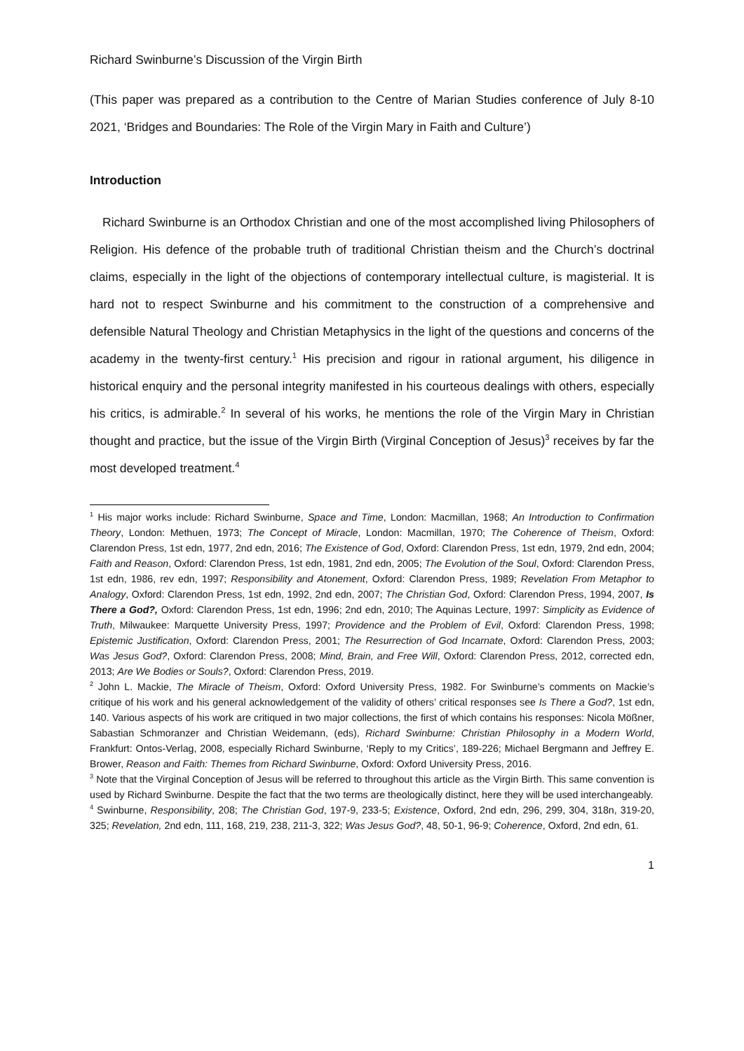Richard Swinburne’s Discussion of the Virgin Birth
(This paper was prepared as a contribution to the Centre of Marian Studies conference of July 8-10 2021, ‘Bridges and Boundaries: The Role of the Virgin Mary in Faith and Culture’)
Introduction
Richard Swinburne is an Orthodox Christian and one of the most accomplished living Philosophers of Religion. His defence of the probable truth of traditional Christian theism and the Church’s doctrinal claims, especially in the light of the objections of contemporary intellectual culture, is magisterial. It is hard not to respect Swinburne and his commitment to the construction of a comprehensive and defensible Natural Theology and Christian Metaphysics in the light of the questions and concerns of the academy in the twenty-first century.<sup>1</sup> His precision and rigour in rational argument, his diligence in historical enquiry and the personal integrity manifested in his courteous dealings with others, especially his critics, is admirable.<sup>2</sup> In several of his works, he mentions the role of the Virgin Mary in Christian thought and practice, but the issue of the Virgin Birth (Virginal Conception of Jesus)<sup>3</sup> receives by far the most developed treatment.<sup>4</sup>
<sup>1</sup> His major works include: Richard Swinburne, Space and Time, London: Macmillan, 1968; An Introduction to Confirmation Theory, London: Methuen, 1973; The Concept of Miracle, London: Macmillan, 1970; The Coherence of Theism, Oxford: Clarendon Press, 1st edn, 1977, 2nd edn, 2016; The Existence of God, Oxford: Clarendon Press, 1st edn, 1979, 2nd edn, 2004; Faith and Reason, Oxford: Clarendon Press, 1st edn, 1981, 2nd edn, 2005; The Evolution of the Soul, Oxford: Clarendon Press, 1st edn, 1986, rev edn, 1997; Responsibility and Atonement, Oxford: Clarendon Press, 1989; Revelation From Metaphor to Analogy, Oxford: Clarendon Press, 1st edn, 1992, 2nd edn, 2007; The Christian God, Oxford: Clarendon Press, 1994, 2007, Is There a God?, Oxford: Clarendon Press, 1st edn, 1996; 2nd edn, 2010; The Aquinas Lecture, 1997: Simplicity as Evidence of Truth, Milwaukee: Marquette University Press, 1997; Providence and the Problem of Evil, Oxford: Clarendon Press, 1998; Epistemic Justification, Oxford: Clarendon Press, 2001; The Resurrection of God Incarnate, Oxford: Clarendon Press, 2003; Was Jesus God?, Oxford: Clarendon Press, 2008; Mind, Brain, and Free Will, Oxford: Clarendon Press, 2012, corrected edn, 2013; Are We Bodies or Souls?, Oxford: Clarendon Press, 2019.
<sup>2</sup> John L. Mackie, The Miracle of Theism, Oxford: Oxford University Press, 1982. For Swinburne’s comments on Mackie’s critique of his work and his general acknowledgement of the validity of others’ critical responses see Is There a God?, 1st edn, 140. Various aspects of his work are critiqued in two major collections, the first of which contains his responses: Nicola Mößner, Sabastian Schmoranzer and Christian Weidemann, (eds), Richard Swinburne: Christian Philosophy in a Modern World, Frankfurt: Ontos-Verlag, 2008, especially Richard Swinburne, ‘Reply to my Critics’, 189-226; Michael Bergmann and Jeffrey E. Brower, Reason and Faith: Themes from Richard Swinburne, Oxford: Oxford University Press, 2016.
<sup>3</sup> Note that the Virginal Conception of Jesus will be referred to throughout this article as the Virgin Birth. This same convention is used by Richard Swinburne. Despite the fact that the two terms are theologically distinct, here they will be used interchangeably.
<sup>4</sup> Swinburne, Responsibility, 208; The Christian God, 197-9, 233-5; Existence, Oxford, 2nd edn, 296, 299, 304, 318n, 319-20, 325; Revelation, 2nd edn, 111, 168, 219, 238, 211-3, 322; Was Jesus God?, 48, 50-1, 96-9; Coherence, Oxford, 2nd edn, 61.
1